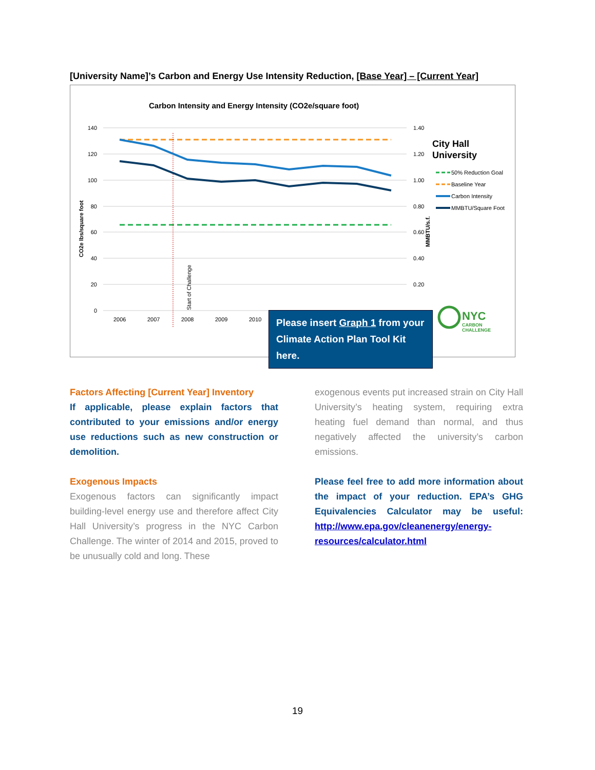[University Name]’s Carbon and Energy Use Intensity Reduction, [Base Year] – [Current Year]
Carbon Intensity and Energy Intensity (CO2e/square foot)
140
120
100
80
60
40
20
0
1.40
1.20
1.00
0.80
0.60
0.40
0.20
2006
2007
2008
2009
2010
Start of Challenge
CO2e lbs/square foot
MMBTU/s.f.
City Hall
University
50% Reduction Goal
Baseline Year
Carbon Intensity
MMBTU/Square Foot
NYC
CARBON
CHALLENGE
Please insert Graph 1 from your Climate Action Plan Tool Kit here.
Factors Affecting [Current Year] Inventory
If applicable, please explain factors that contributed to your emissions and/or energy use reductions such as new construction or demolition.
Exogenous Impacts
Exogenous factors can significantly impact building-level energy use and therefore affect City Hall University’s progress in the NYC Carbon Challenge. The winter of 2014 and 2015, proved to be unusually cold and long. These
exogenous events put increased strain on City Hall University’s heating system, requiring extra heating fuel demand than normal, and thus negatively affected the university’s carbon emissions.
Please feel free to add more information about the impact of your reduction. EPA’s GHG Equivalencies Calculator may be useful: http://www.epa.gov/cleanenergy/energy-resources/calculator.html
19